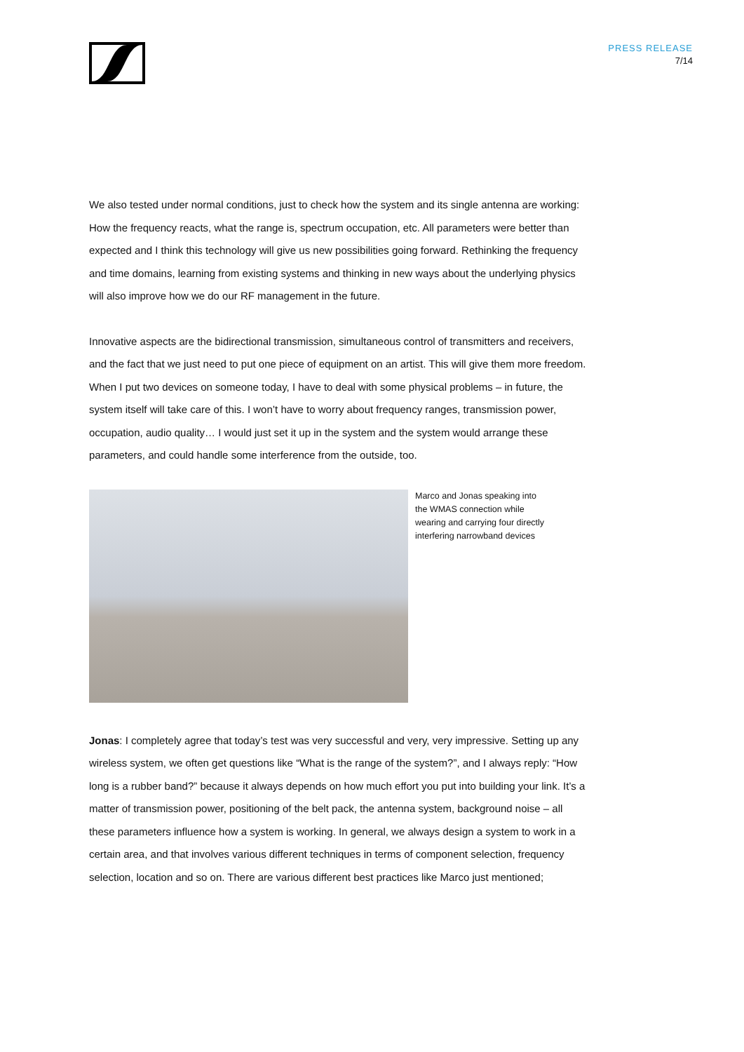PRESS RELEASE
7/14
We also tested under normal conditions, just to check how the system and its single antenna are working: How the frequency reacts, what the range is, spectrum occupation, etc. All parameters were better than expected and I think this technology will give us new possibilities going forward. Rethinking the frequency and time domains, learning from existing systems and thinking in new ways about the underlying physics will also improve how we do our RF management in the future.
Innovative aspects are the bidirectional transmission, simultaneous control of transmitters and receivers, and the fact that we just need to put one piece of equipment on an artist. This will give them more freedom. When I put two devices on someone today, I have to deal with some physical problems – in future, the system itself will take care of this. I won’t have to worry about frequency ranges, transmission power, occupation, audio quality… I would just set it up in the system and the system would arrange these parameters, and could handle some interference from the outside, too.
Marco and Jonas speaking into
the WMAS connection while
wearing and carrying four directly
interfering narrowband devices
Jonas: I completely agree that today’s test was very successful and very, very impressive. Setting up any wireless system, we often get questions like “What is the range of the system?”, and I always reply: “How long is a rubber band?” because it always depends on how much effort you put into building your link. It’s a matter of transmission power, positioning of the belt pack, the antenna system, background noise – all these parameters influence how a system is working. In general, we always design a system to work in a certain area, and that involves various different techniques in terms of component selection, frequency selection, location and so on. There are various different best practices like Marco just mentioned;